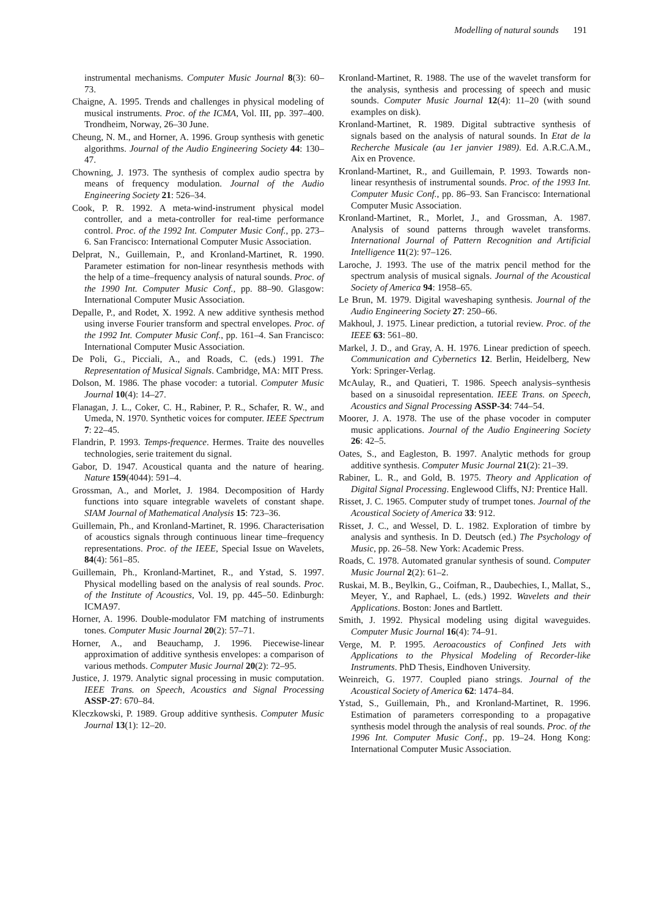Modelling of natural sounds 191
instrumental mechanisms. Computer Music Journal 8(3): 60–73.
Chaigne, A. 1995. Trends and challenges in physical modeling of musical instruments. Proc. of the ICMA, Vol. III, pp. 397–400. Trondheim, Norway, 26–30 June.
Cheung, N. M., and Horner, A. 1996. Group synthesis with genetic algorithms. Journal of the Audio Engineering Society 44: 130–47.
Chowning, J. 1973. The synthesis of complex audio spectra by means of frequency modulation. Journal of the Audio Engineering Society 21: 526–34.
Cook, P. R. 1992. A meta-wind-instrument physical model controller, and a meta-controller for real-time performance control. Proc. of the 1992 Int. Computer Music Conf., pp. 273–6. San Francisco: International Computer Music Association.
Delprat, N., Guillemain, P., and Kronland-Martinet, R. 1990. Parameter estimation for non-linear resynthesis methods with the help of a time–frequency analysis of natural sounds. Proc. of the 1990 Int. Computer Music Conf., pp. 88–90. Glasgow: International Computer Music Association.
Depalle, P., and Rodet, X. 1992. A new additive synthesis method using inverse Fourier transform and spectral envelopes. Proc. of the 1992 Int. Computer Music Conf., pp. 161–4. San Francisco: International Computer Music Association.
De Poli, G., Picciali, A., and Roads, C. (eds.) 1991. The Representation of Musical Signals. Cambridge, MA: MIT Press.
Dolson, M. 1986. The phase vocoder: a tutorial. Computer Music Journal 10(4): 14–27.
Flanagan, J. L., Coker, C. H., Rabiner, P. R., Schafer, R. W., and Umeda, N. 1970. Synthetic voices for computer. IEEE Spectrum 7: 22–45.
Flandrin, P. 1993. Temps-frequence. Hermes. Traite des nouvelles technologies, serie traitement du signal.
Gabor, D. 1947. Acoustical quanta and the nature of hearing. Nature 159(4044): 591–4.
Grossman, A., and Morlet, J. 1984. Decomposition of Hardy functions into square integrable wavelets of constant shape. SIAM Journal of Mathematical Analysis 15: 723–36.
Guillemain, Ph., and Kronland-Martinet, R. 1996. Characterisation of acoustics signals through continuous linear time–frequency representations. Proc. of the IEEE, Special Issue on Wavelets, 84(4): 561–85.
Guillemain, Ph., Kronland-Martinet, R., and Ystad, S. 1997. Physical modelling based on the analysis of real sounds. Proc. of the Institute of Acoustics, Vol. 19, pp. 445–50. Edinburgh: ICMA97.
Horner, A. 1996. Double-modulator FM matching of instruments tones. Computer Music Journal 20(2): 57–71.
Horner, A., and Beauchamp, J. 1996. Piecewise-linear approximation of additive synthesis envelopes: a comparison of various methods. Computer Music Journal 20(2): 72–95.
Justice, J. 1979. Analytic signal processing in music computation. IEEE Trans. on Speech, Acoustics and Signal Processing ASSP-27: 670–84.
Kleczkowski, P. 1989. Group additive synthesis. Computer Music Journal 13(1): 12–20.
Kronland-Martinet, R. 1988. The use of the wavelet transform for the analysis, synthesis and processing of speech and music sounds. Computer Music Journal 12(4): 11–20 (with sound examples on disk).
Kronland-Martinet, R. 1989. Digital subtractive synthesis of signals based on the analysis of natural sounds. In Etat de la Recherche Musicale (au 1er janvier 1989). Ed. A.R.C.A.M., Aix en Provence.
Kronland-Martinet, R., and Guillemain, P. 1993. Towards non-linear resynthesis of instrumental sounds. Proc. of the 1993 Int. Computer Music Conf., pp. 86–93. San Francisco: International Computer Music Association.
Kronland-Martinet, R., Morlet, J., and Grossman, A. 1987. Analysis of sound patterns through wavelet transforms. International Journal of Pattern Recognition and Artificial Intelligence 11(2): 97–126.
Laroche, J. 1993. The use of the matrix pencil method for the spectrum analysis of musical signals. Journal of the Acoustical Society of America 94: 1958–65.
Le Brun, M. 1979. Digital waveshaping synthesis. Journal of the Audio Engineering Society 27: 250–66.
Makhoul, J. 1975. Linear prediction, a tutorial review. Proc. of the IEEE 63: 561–80.
Markel, J. D., and Gray, A. H. 1976. Linear prediction of speech. Communication and Cybernetics 12. Berlin, Heidelberg, New York: Springer-Verlag.
McAulay, R., and Quatieri, T. 1986. Speech analysis–synthesis based on a sinusoidal representation. IEEE Trans. on Speech, Acoustics and Signal Processing ASSP-34: 744–54.
Moorer, J. A. 1978. The use of the phase vocoder in computer music applications. Journal of the Audio Engineering Society 26: 42–5.
Oates, S., and Eagleston, B. 1997. Analytic methods for group additive synthesis. Computer Music Journal 21(2): 21–39.
Rabiner, L. R., and Gold, B. 1975. Theory and Application of Digital Signal Processing. Englewood Cliffs, NJ: Prentice Hall.
Risset, J. C. 1965. Computer study of trumpet tones. Journal of the Acoustical Society of America 33: 912.
Risset, J. C., and Wessel, D. L. 1982. Exploration of timbre by analysis and synthesis. In D. Deutsch (ed.) The Psychology of Music, pp. 26–58. New York: Academic Press.
Roads, C. 1978. Automated granular synthesis of sound. Computer Music Journal 2(2): 61–2.
Ruskai, M. B., Beylkin, G., Coifman, R., Daubechies, I., Mallat, S., Meyer, Y., and Raphael, L. (eds.) 1992. Wavelets and their Applications. Boston: Jones and Bartlett.
Smith, J. 1992. Physical modeling using digital waveguides. Computer Music Journal 16(4): 74–91.
Verge, M. P. 1995. Aeroacoustics of Confined Jets with Applications to the Physical Modeling of Recorder-like Instruments. PhD Thesis, Eindhoven University.
Weinreich, G. 1977. Coupled piano strings. Journal of the Acoustical Society of America 62: 1474–84.
Ystad, S., Guillemain, Ph., and Kronland-Martinet, R. 1996. Estimation of parameters corresponding to a propagative synthesis model through the analysis of real sounds. Proc. of the 1996 Int. Computer Music Conf., pp. 19–24. Hong Kong: International Computer Music Association.